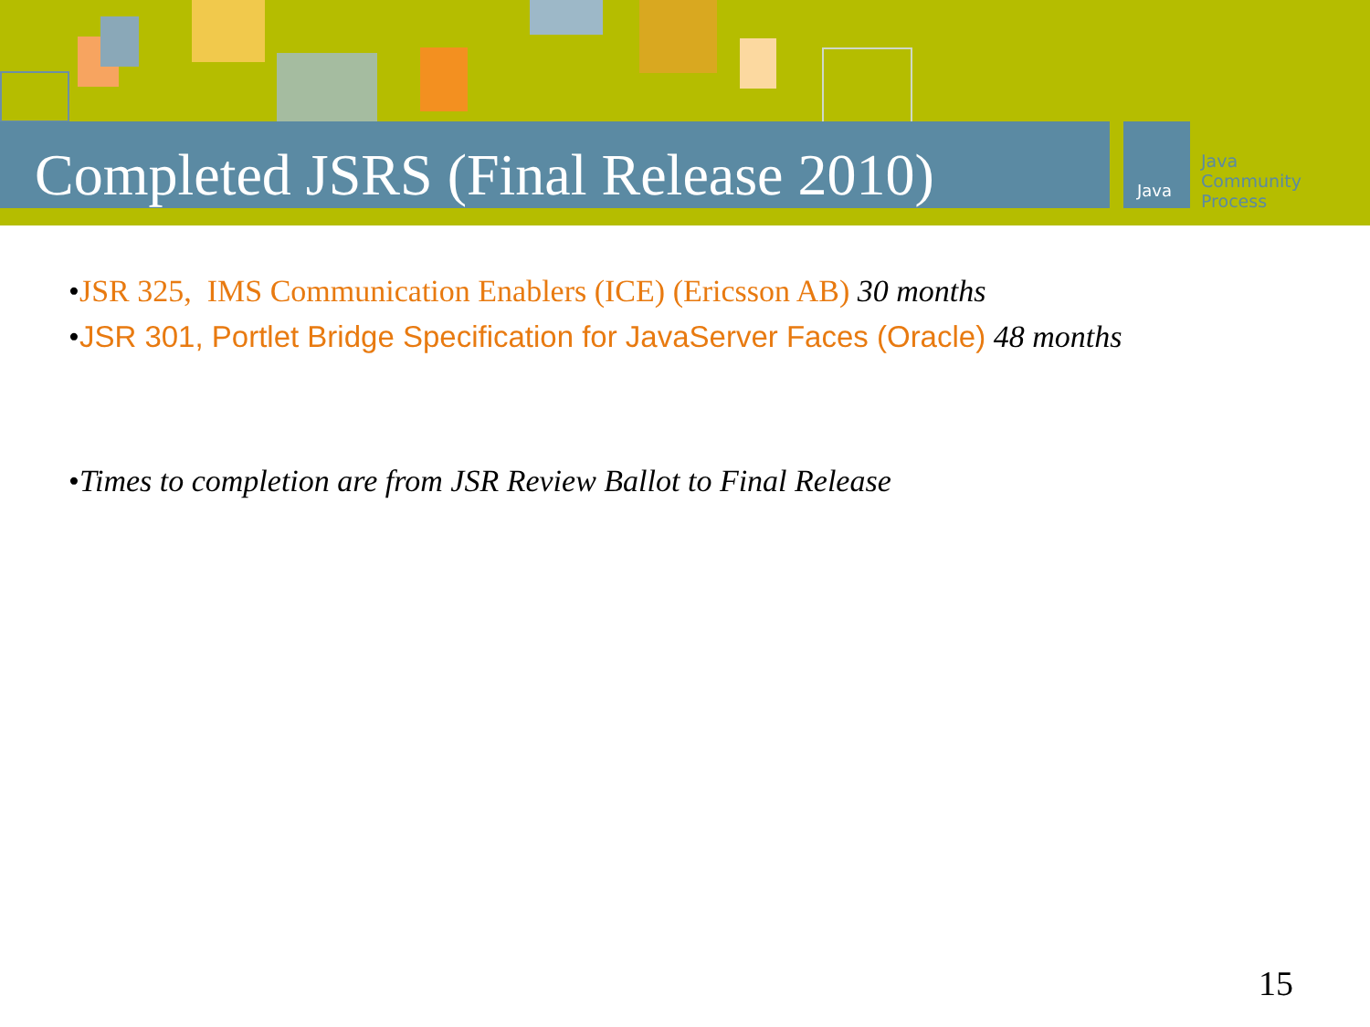Completed JSRS (Final Release 2010)
Java
Java
Community
Process
•JSR 325, IMS Communication Enablers (ICE) (Ericsson AB) 30 months
•JSR 301, Portlet Bridge Specification for JavaServer Faces (Oracle) 48 months
•Times to completion are from JSR Review Ballot to Final Release
15